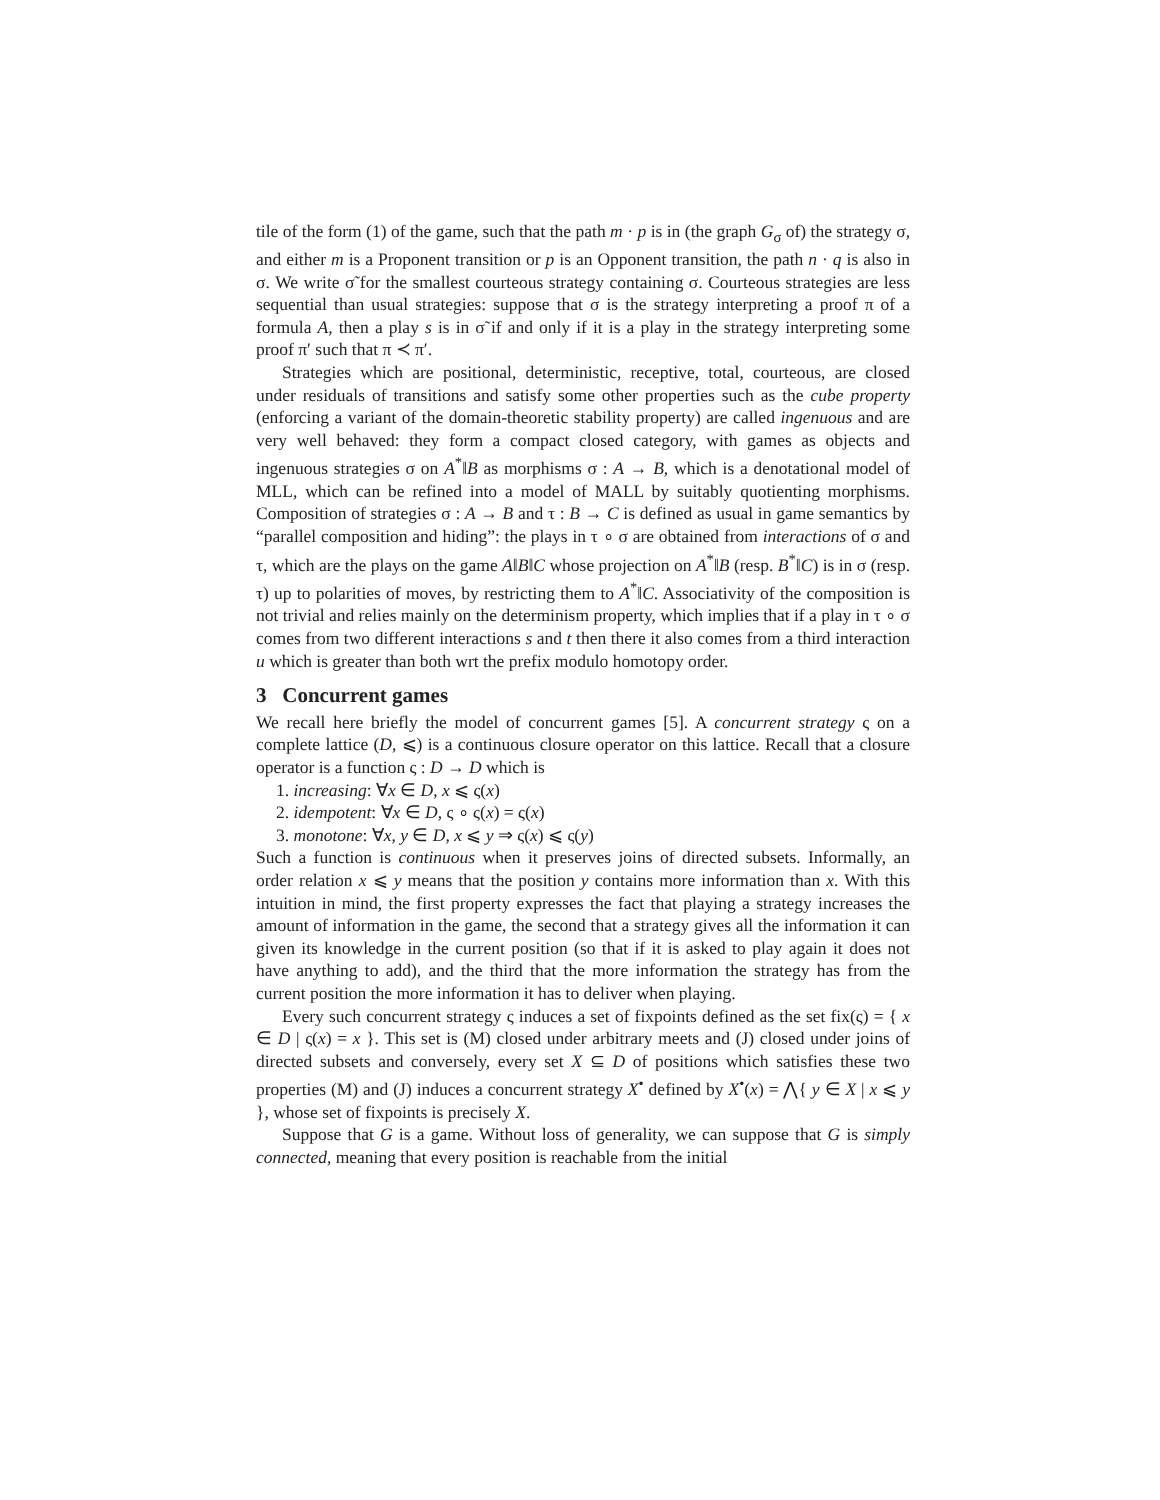tile of the form (1) of the game, such that the path m · p is in (the graph G<sub>σ</sub> of) the strategy σ, and either m is a Proponent transition or p is an Opponent transition, the path n · q is also in σ. We write σ̃ for the smallest courteous strategy containing σ. Courteous strategies are less sequential than usual strategies: suppose that σ is the strategy interpreting a proof π of a formula A, then a play s is in σ̃ if and only if it is a play in the strategy interpreting some proof π′ such that π ≺ π′.
Strategies which are positional, deterministic, receptive, total, courteous, are closed under residuals of transitions and satisfy some other properties such as the cube property (enforcing a variant of the domain-theoretic stability property) are called ingenuous and are very well behaved: they form a compact closed category, with games as objects and ingenuous strategies σ on A<sup>*</sup>‖B as morphisms σ : A → B, which is a denotational model of MLL, which can be refined into a model of MALL by suitably quotienting morphisms. Composition of strategies σ : A → B and τ : B → C is defined as usual in game semantics by “parallel composition and hiding”: the plays in τ ∘ σ are obtained from interactions of σ and τ, which are the plays on the game A‖B‖C whose projection on A<sup>*</sup>‖B (resp. B<sup>*</sup>‖C) is in σ (resp. τ) up to polarities of moves, by restricting them to A<sup>*</sup>‖C. Associativity of the composition is not trivial and relies mainly on the determinism property, which implies that if a play in τ ∘ σ comes from two different interactions s and t then there it also comes from a third interaction u which is greater than both wrt the prefix modulo homotopy order.
3 Concurrent games
We recall here briefly the model of concurrent games [5]. A concurrent strategy ς on a complete lattice (D, ⩽) is a continuous closure operator on this lattice. Recall that a closure operator is a function ς : D → D which is
1. increasing: ∀x ∈ D, x ⩽ ς(x)
2. idempotent: ∀x ∈ D, ς ∘ ς(x) = ς(x)
3. monotone: ∀x, y ∈ D, x ⩽ y ⇒ ς(x) ⩽ ς(y)
Such a function is continuous when it preserves joins of directed subsets. Informally, an order relation x ⩽ y means that the position y contains more information than x. With this intuition in mind, the first property expresses the fact that playing a strategy increases the amount of information in the game, the second that a strategy gives all the information it can given its knowledge in the current position (so that if it is asked to play again it does not have anything to add), and the third that the more information the strategy has from the current position the more information it has to deliver when playing.
Every such concurrent strategy ς induces a set of fixpoints defined as the set fix(ς) = { x ∈ D | ς(x) = x }. This set is (M) closed under arbitrary meets and (J) closed under joins of directed subsets and conversely, every set X ⊆ D of positions which satisfies these two properties (M) and (J) induces a concurrent strategy X<sup>•</sup> defined by X<sup>•</sup>(x) = ⋀{ y ∈ X | x ⩽ y }, whose set of fixpoints is precisely X.
Suppose that G is a game. Without loss of generality, we can suppose that G is simply connected, meaning that every position is reachable from the initial